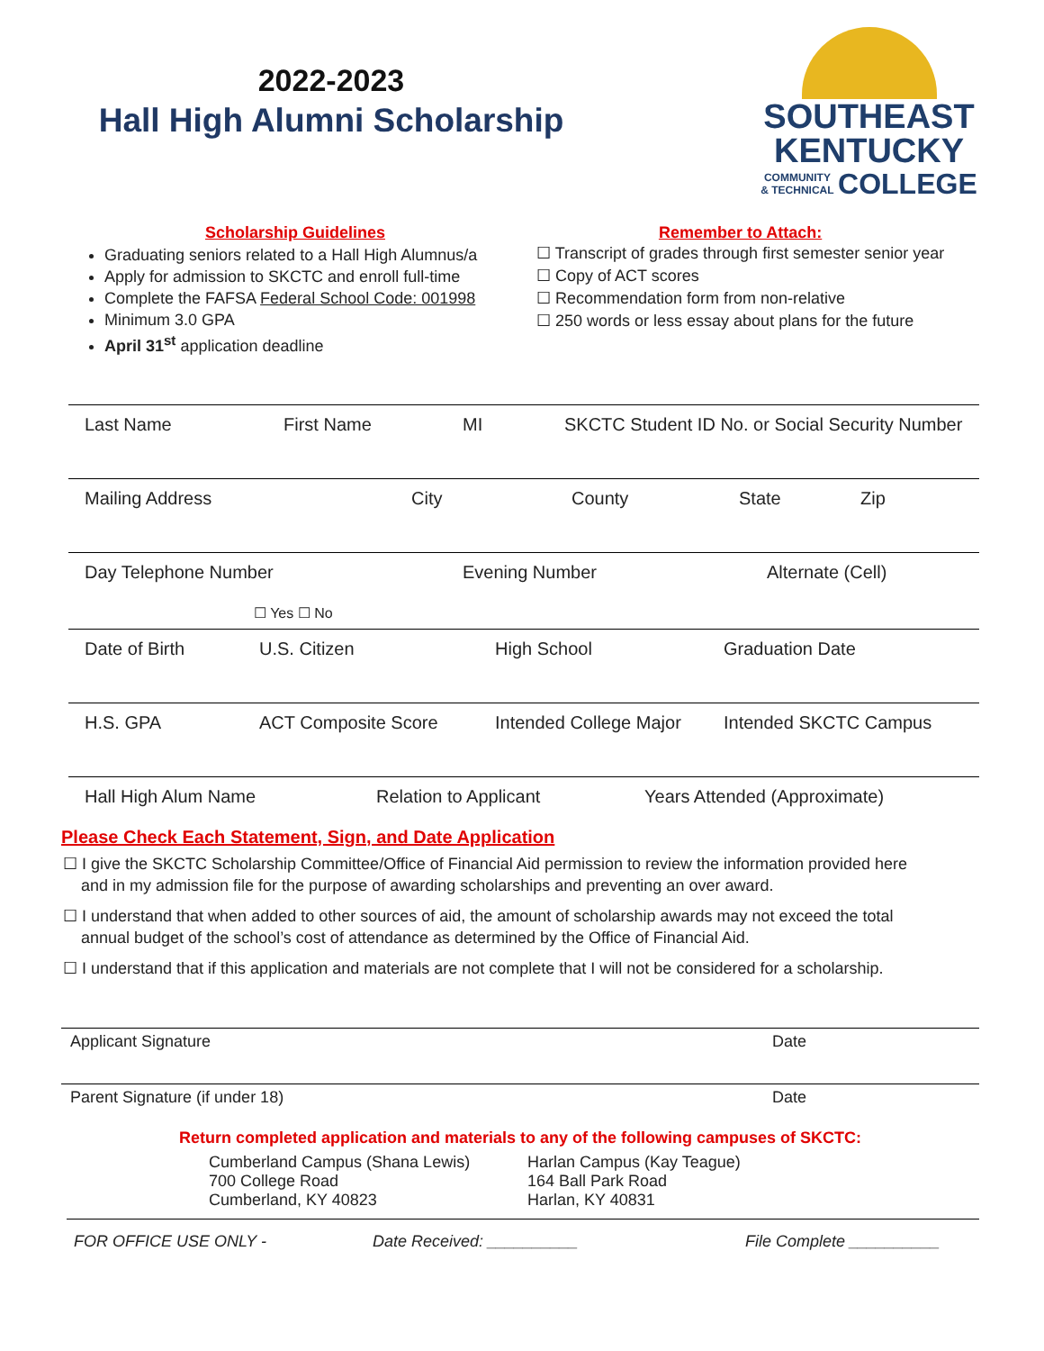2022-2023
Hall High Alumni Scholarship
SOUTHEAST
KENTUCKY
COMMUNITY
& TECHNICAL
COLLEGE
Scholarship Guidelines
Graduating seniors related to a Hall High Alumnus/a
Apply for admission to SKCTC and enroll full-time
Complete the FAFSA Federal School Code: 001998
Minimum 3.0 GPA
April 31<sup>st</sup> application deadline
Remember to Attach:
☐ Transcript of grades through first semester senior year
☐ Copy of ACT scores
☐ Recommendation form from non-relative
☐ 250 words or less essay about plans for the future
Last Name First Name MI SKCTC Student ID No. or Social Security Number
Mailing Address City County State Zip
Day Telephone Number Evening Number Alternate (Cell)
☐ Yes ☐ No
Date of Birth U.S. Citizen High School Graduation Date
H.S. GPA ACT Composite Score Intended College Major Intended SKCTC Campus
Hall High Alum Name Relation to Applicant Years Attended (Approximate)
Please Check Each Statement, Sign, and Date Application
☐ I give the SKCTC Scholarship Committee/Office of Financial Aid permission to review the information provided here
and in my admission file for the purpose of awarding scholarships and preventing an over award.
☐ I understand that when added to other sources of aid, the amount of scholarship awards may not exceed the total
annual budget of the school’s cost of attendance as determined by the Office of Financial Aid.
☐ I understand that if this application and materials are not complete that I will not be considered for a scholarship.
Applicant Signature Date
Parent Signature (if under 18) Date
Return completed application and materials to any of the following campuses of SKCTC:
Cumberland Campus (Shana Lewis)
700 College Road
Cumberland, KY 40823
Harlan Campus (Kay Teague)
164 Ball Park Road
Harlan, KY 40831
FOR OFFICE USE ONLY - Date Received: __________ File Complete __________